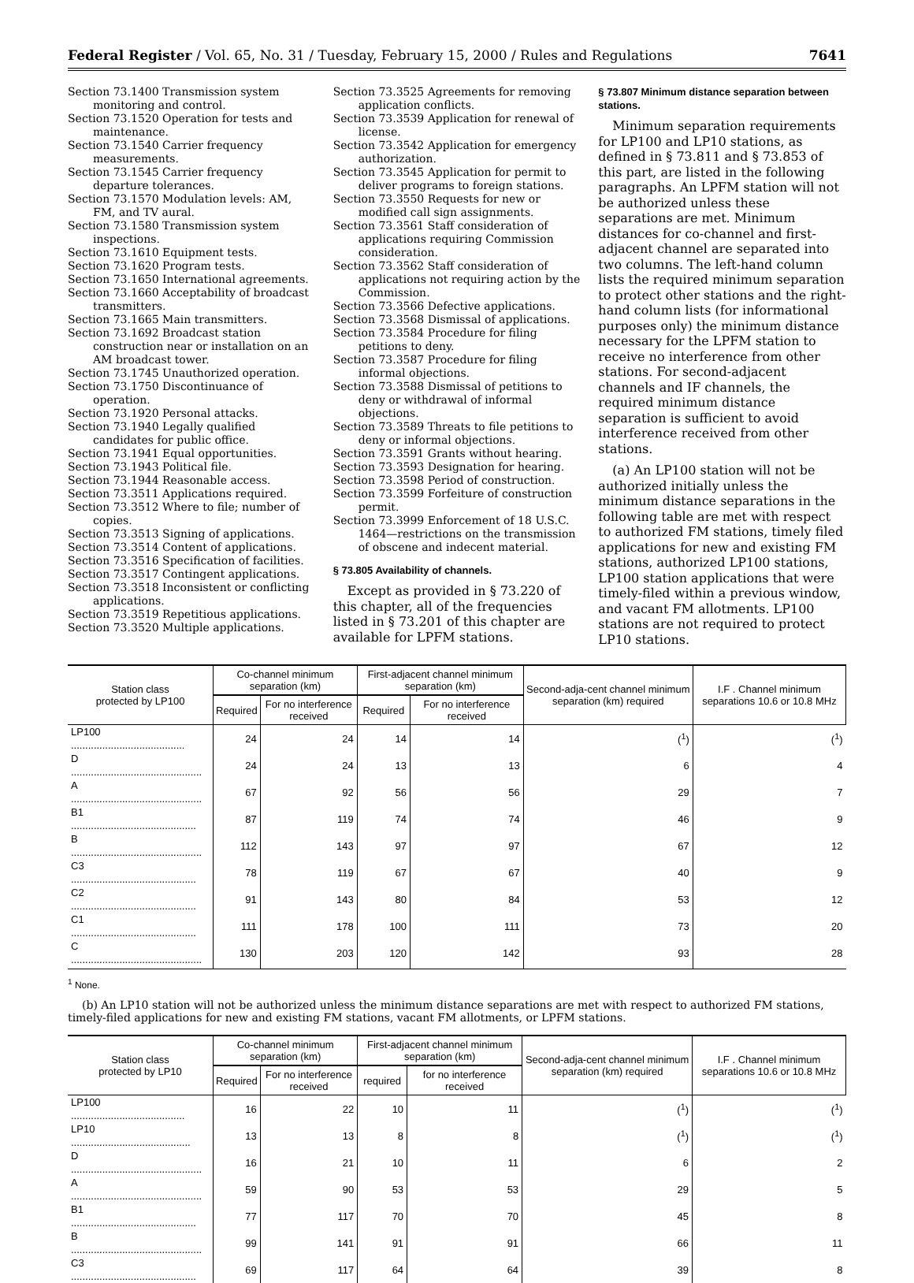Federal Register / Vol. 65, No. 31 / Tuesday, February 15, 2000 / Rules and Regulations 7641
Section 73.1400 Transmission system monitoring and control.
Section 73.1520 Operation for tests and maintenance.
Section 73.1540 Carrier frequency measurements.
Section 73.1545 Carrier frequency departure tolerances.
Section 73.1570 Modulation levels: AM, FM, and TV aural.
Section 73.1580 Transmission system inspections.
Section 73.1610 Equipment tests.
Section 73.1620 Program tests.
Section 73.1650 International agreements.
Section 73.1660 Acceptability of broadcast transmitters.
Section 73.1665 Main transmitters.
Section 73.1692 Broadcast station construction near or installation on an AM broadcast tower.
Section 73.1745 Unauthorized operation.
Section 73.1750 Discontinuance of operation.
Section 73.1920 Personal attacks.
Section 73.1940 Legally qualified candidates for public office.
Section 73.1941 Equal opportunities.
Section 73.1943 Political file.
Section 73.1944 Reasonable access.
Section 73.3511 Applications required.
Section 73.3512 Where to file; number of copies.
Section 73.3513 Signing of applications.
Section 73.3514 Content of applications.
Section 73.3516 Specification of facilities.
Section 73.3517 Contingent applications.
Section 73.3518 Inconsistent or conflicting applications.
Section 73.3519 Repetitious applications.
Section 73.3520 Multiple applications.
Section 73.3525 Agreements for removing application conflicts.
Section 73.3539 Application for renewal of license.
Section 73.3542 Application for emergency authorization.
Section 73.3545 Application for permit to deliver programs to foreign stations.
Section 73.3550 Requests for new or modified call sign assignments.
Section 73.3561 Staff consideration of applications requiring Commission consideration.
Section 73.3562 Staff consideration of applications not requiring action by the Commission.
Section 73.3566 Defective applications.
Section 73.3568 Dismissal of applications.
Section 73.3584 Procedure for filing petitions to deny.
Section 73.3587 Procedure for filing informal objections.
Section 73.3588 Dismissal of petitions to deny or withdrawal of informal objections.
Section 73.3589 Threats to file petitions to deny or informal objections.
Section 73.3591 Grants without hearing.
Section 73.3593 Designation for hearing.
Section 73.3598 Period of construction.
Section 73.3599 Forfeiture of construction permit.
Section 73.3999 Enforcement of 18 U.S.C. 1464—restrictions on the transmission of obscene and indecent material.
§ 73.805 Availability of channels.
Except as provided in § 73.220 of this chapter, all of the frequencies listed in § 73.201 of this chapter are available for LPFM stations.
§ 73.807 Minimum distance separation between stations.
Minimum separation requirements for LP100 and LP10 stations, as defined in § 73.811 and § 73.853 of this part, are listed in the following paragraphs. An LPFM station will not be authorized unless these separations are met. Minimum distances for co-channel and first-adjacent channel are separated into two columns. The left-hand column lists the required minimum separation to protect other stations and the right-hand column lists (for informational purposes only) the minimum distance necessary for the LPFM station to receive no interference from other stations. For second-adjacent channels and IF channels, the required minimum distance separation is sufficient to avoid interference received from other stations.
(a) An LP100 station will not be authorized initially unless the minimum distance separations in the following table are met with respect to authorized FM stations, timely filed applications for new and existing FM stations, authorized LP100 stations, LP100 station applications that were timely-filed within a previous window, and vacant FM allotments. LP100 stations are not required to protect LP10 stations.
| Station class protected by LP100 | Co-channel minimum separation (km) | | First-adjacent channel minimum separation (km) | | Second-adja-cent channel minimum separation (km) required | I.F . Channel minimum separations 10.6 or 10.8 MHz |
| --- | --- | --- | --- | --- | --- | --- |
| | Required | For no interference received | Required | For no interference received | | |
| LP100 ........................................ | 24 | 24 | 14 | 14 | (<sup>1</sup>) | (<sup>1</sup>) |
| D .............................................. | 24 | 24 | 13 | 13 | 6 | 4 |
| A .............................................. | 67 | 92 | 56 | 56 | 29 | 7 |
| B1 ............................................ | 87 | 119 | 74 | 74 | 46 | 9 |
| B .............................................. | 112 | 143 | 97 | 97 | 67 | 12 |
| C3 ............................................ | 78 | 119 | 67 | 67 | 40 | 9 |
| C2 ............................................ | 91 | 143 | 80 | 84 | 53 | 12 |
| C1 ............................................ | 111 | 178 | 100 | 111 | 73 | 20 |
| C .............................................. | 130 | 203 | 120 | 142 | 93 | 28 |
<sup>1</sup> None.
(b) An LP10 station will not be authorized unless the minimum distance separations are met with respect to authorized FM stations, timely-filed applications for new and existing FM stations, vacant FM allotments, or LPFM stations.
| Station class protected by LP10 | Co-channel minimum separation (km) | | First-adjacent channel minimum separation (km) | | Second-adja-cent channel minimum separation (km) required | I.F . Channel minimum separations 10.6 or 10.8 MHz |
| --- | --- | --- | --- | --- | --- | --- |
| | Required | For no interference received | required | for no interference received | | |
| LP100 ........................................ | 16 | 22 | 10 | 11 | (<sup>1</sup>) | (<sup>1</sup>) |
| LP10 .......................................... | 13 | 13 | 8 | 8 | (<sup>1</sup>) | (<sup>1</sup>) |
| D .............................................. | 16 | 21 | 10 | 11 | 6 | 2 |
| A .............................................. | 59 | 90 | 53 | 53 | 29 | 5 |
| B1 ............................................ | 77 | 117 | 70 | 70 | 45 | 8 |
| B .............................................. | 99 | 141 | 91 | 91 | 66 | 11 |
| C3 ............................................ | 69 | 117 | 64 | 64 | 39 | 8 |